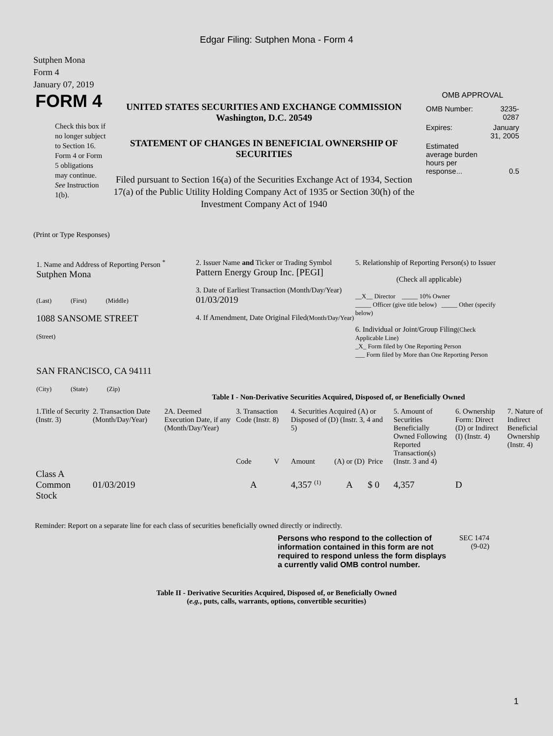Edgar Filing: Sutphen Mona - Form 4
Sutphen Mona
Form 4
January 07, 2019
FORM 4
Check this box if no longer subject to Section 16. Form 4 or Form 5 obligations may continue. See Instruction 1(b).
UNITED STATES SECURITIES AND EXCHANGE COMMISSION
Washington, D.C. 20549
STATEMENT OF CHANGES IN BENEFICIAL OWNERSHIP OF SECURITIES
Filed pursuant to Section 16(a) of the Securities Exchange Act of 1934, Section 17(a) of the Public Utility Holding Company Act of 1935 or Section 30(h) of the Investment Company Act of 1940
OMB APPROVAL
| OMB Number: | 3235-0287 |
| Expires: | January 31, 2005 |
| Estimated average burden hours per response... | 0.5 |
(Print or Type Responses)
1. Name and Address of Reporting Person <sup>*</sup>
Sutphen Mona
(Last) (First) (Middle)
1088 SANSOME STREET
(Street)
SAN FRANCISCO, CA 94111
(City) (State) (Zip)
2. Issuer Name and Ticker or Trading Symbol
Pattern Energy Group Inc. [PEGI]
3. Date of Earliest Transaction (Month/Day/Year)
01/03/2019
4. If Amendment, Date Original Filed(Month/Day/Year)
5. Relationship of Reporting Person(s) to Issuer
(Check all applicable)
__X__ Director _____ 10% Owner
_____ Officer (give title below) _____ Other (specify below)
6. Individual or Joint/Group Filing(Check Applicable Line)
_X_ Form filed by One Reporting Person
___ Form filed by More than One Reporting Person
Table I - Non-Derivative Securities Acquired, Disposed of, or Beneficially Owned
| 1.Title of Security (Instr. 3) | 2. Transaction Date (Month/Day/Year) | 2A. Deemed Execution Date, if any (Month/Day/Year) | 3. Transaction Code (Instr. 8) | | 4. Securities Acquired (A) or Disposed of (D) (Instr. 3, 4 and 5) | | | 5. Amount of Securities Beneficially Owned Following Reported Transaction(s) (Instr. 3 and 4) | 6. Ownership Form: Direct (D) or Indirect (I) (Instr. 4) | 7. Nature of Indirect Beneficial Ownership (Instr. 4) |
| --- | --- | --- | --- | --- | --- | --- | --- | --- | --- | --- |
| | | | Code | V | Amount | (A) or (D) | Price | | | |
| Class A Common Stock | 01/03/2019 | | A | | 4,357 <sup>(1)</sup> | A | $ 0 | 4,357 | D | |
Reminder: Report on a separate line for each class of securities beneficially owned directly or indirectly.
Persons who respond to the collection of information contained in this form are not required to respond unless the form displays a currently valid OMB control number.
SEC 1474
(9-02)
Table II - Derivative Securities Acquired, Disposed of, or Beneficially Owned
(e.g., puts, calls, warrants, options, convertible securities)
1